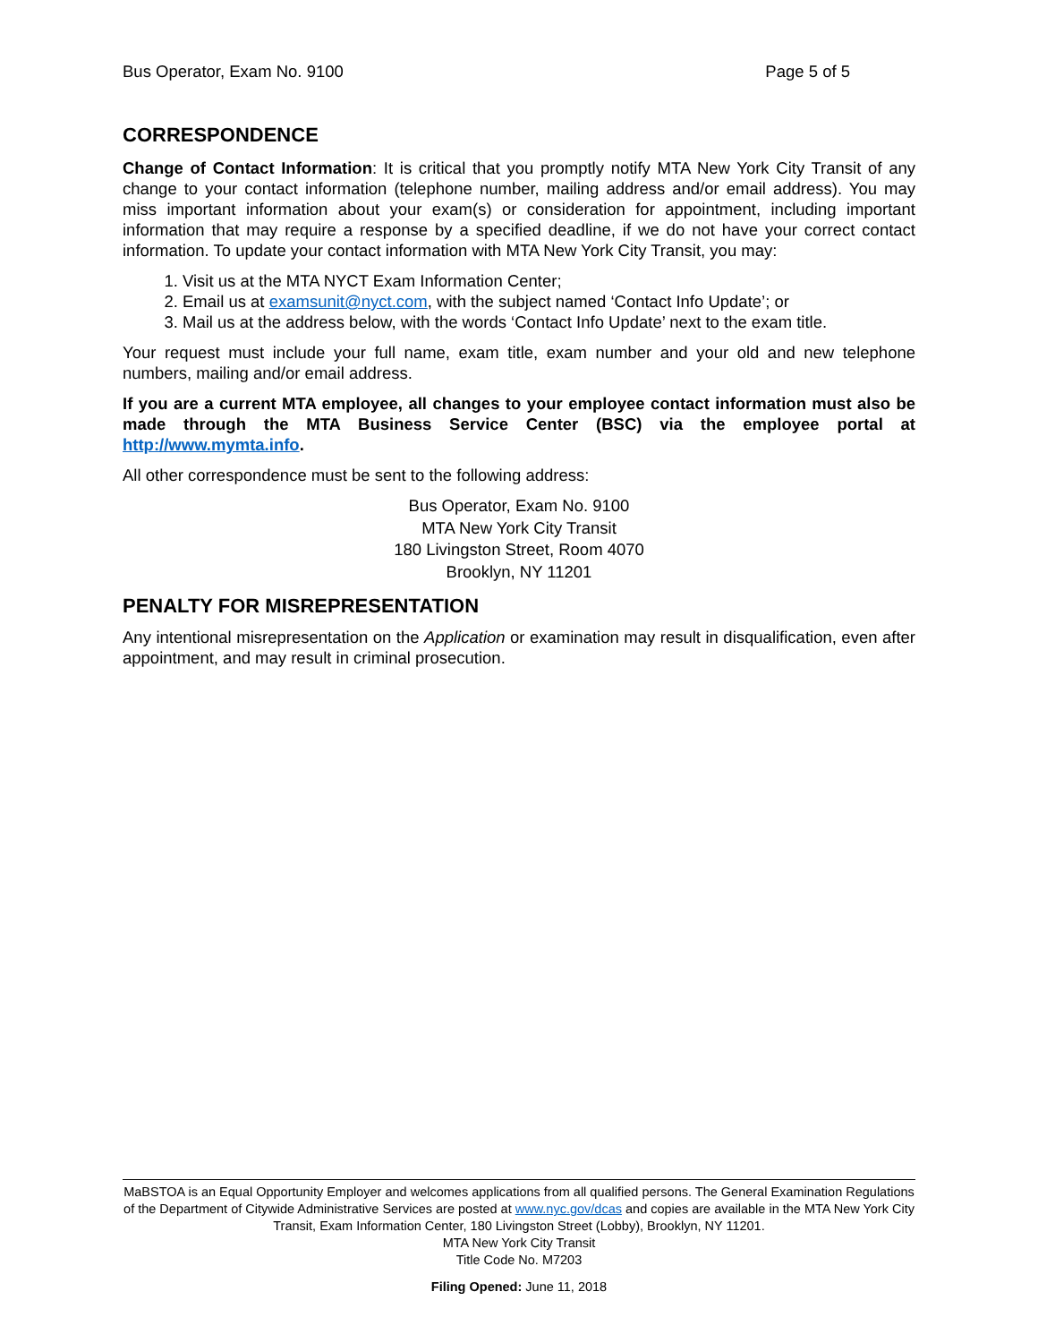Bus Operator, Exam No. 9100 Page 5 of 5
CORRESPONDENCE
Change of Contact Information: It is critical that you promptly notify MTA New York City Transit of any change to your contact information (telephone number, mailing address and/or email address). You may miss important information about your exam(s) or consideration for appointment, including important information that may require a response by a specified deadline, if we do not have your correct contact information. To update your contact information with MTA New York City Transit, you may:
1. Visit us at the MTA NYCT Exam Information Center;
2. Email us at examsunit@nyct.com, with the subject named ‘Contact Info Update’; or
3. Mail us at the address below, with the words ‘Contact Info Update’ next to the exam title.
Your request must include your full name, exam title, exam number and your old and new telephone numbers, mailing and/or email address.
If you are a current MTA employee, all changes to your employee contact information must also be made through the MTA Business Service Center (BSC) via the employee portal at http://www.mymta.info.
All other correspondence must be sent to the following address:
Bus Operator, Exam No. 9100
MTA New York City Transit
180 Livingston Street, Room 4070
Brooklyn, NY 11201
PENALTY FOR MISREPRESENTATION
Any intentional misrepresentation on the Application or examination may result in disqualification, even after appointment, and may result in criminal prosecution.
MaBSTOA is an Equal Opportunity Employer and welcomes applications from all qualified persons. The General Examination Regulations of the Department of Citywide Administrative Services are posted at www.nyc.gov/dcas and copies are available in the MTA New York City Transit, Exam Information Center, 180 Livingston Street (Lobby), Brooklyn, NY 11201.
MTA New York City Transit
Title Code No. M7203
Filing Opened: June 11, 2018